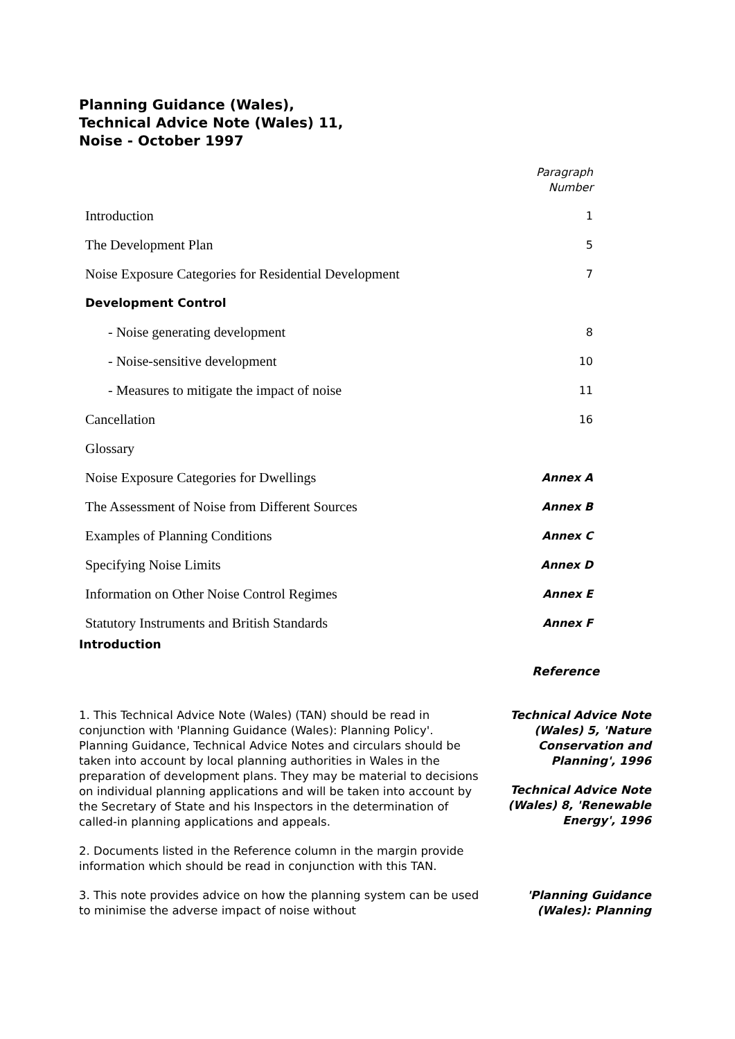Planning Guidance (Wales),
Technical Advice Note (Wales) 11,
Noise - October 1997
Paragraph
Number
| Introduction | 1 |
| The Development Plan | 5 |
| Noise Exposure Categories for Residential Development | 7 |
| Development Control | |
| - Noise generating development | 8 |
| - Noise-sensitive development | 10 |
| - Measures to mitigate the impact of noise | 11 |
| Cancellation | 16 |
| Glossary | |
| Noise Exposure Categories for Dwellings | Annex A |
| The Assessment of Noise from Different Sources | Annex B |
| Examples of Planning Conditions | Annex C |
| Specifying Noise Limits | Annex D |
| Information on Other Noise Control Regimes | Annex E |
| Statutory Instruments and British Standards | Annex F |
Introduction
Reference
1. This Technical Advice Note (Wales) (TAN) should be read in conjunction with 'Planning Guidance (Wales): Planning Policy'. Planning Guidance, Technical Advice Notes and circulars should be taken into account by local planning authorities in Wales in the preparation of development plans. They may be material to decisions on individual planning applications and will be taken into account by the Secretary of State and his Inspectors in the determination of called-in planning applications and appeals.
2. Documents listed in the Reference column in the margin provide information which should be read in conjunction with this TAN.
Technical Advice Note (Wales) 5, 'Nature Conservation and Planning', 1996
Technical Advice Note (Wales) 8, 'Renewable Energy', 1996
3. This note provides advice on how the planning system can be used to minimise the adverse impact of noise without
'Planning Guidance (Wales): Planning